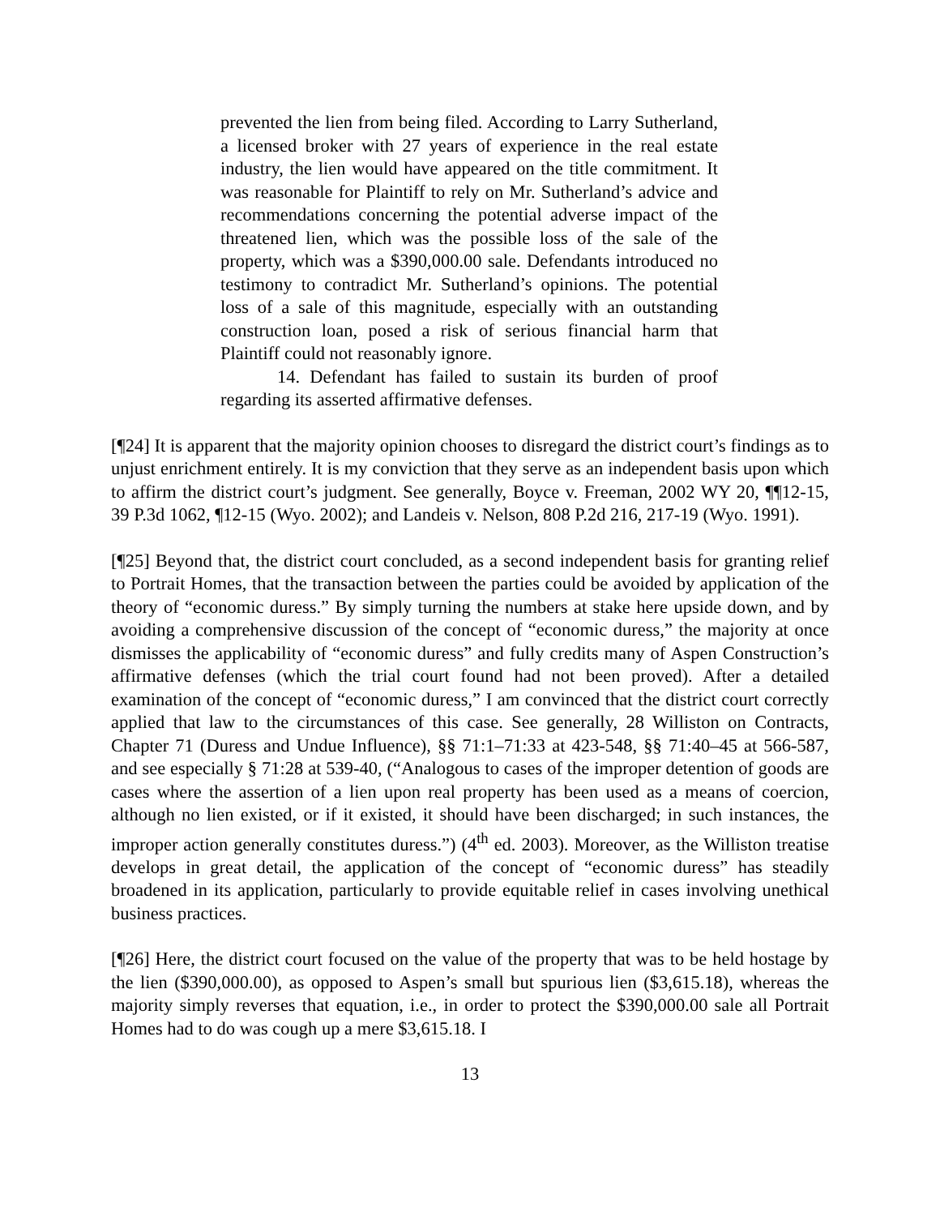prevented the lien from being filed. According to Larry Sutherland, a licensed broker with 27 years of experience in the real estate industry, the lien would have appeared on the title commitment. It was reasonable for Plaintiff to rely on Mr. Sutherland’s advice and recommendations concerning the potential adverse impact of the threatened lien, which was the possible loss of the sale of the property, which was a $390,000.00 sale. Defendants introduced no testimony to contradict Mr. Sutherland’s opinions. The potential loss of a sale of this magnitude, especially with an outstanding construction loan, posed a risk of serious financial harm that Plaintiff could not reasonably ignore.
14. Defendant has failed to sustain its burden of proof regarding its asserted affirmative defenses.
[¶24] It is apparent that the majority opinion chooses to disregard the district court’s findings as to unjust enrichment entirely. It is my conviction that they serve as an independent basis upon which to affirm the district court’s judgment. See generally, Boyce v. Freeman, 2002 WY 20, ¶¶12-15, 39 P.3d 1062, ¶12-15 (Wyo. 2002); and Landeis v. Nelson, 808 P.2d 216, 217-19 (Wyo. 1991).
[¶25] Beyond that, the district court concluded, as a second independent basis for granting relief to Portrait Homes, that the transaction between the parties could be avoided by application of the theory of “economic duress.” By simply turning the numbers at stake here upside down, and by avoiding a comprehensive discussion of the concept of “economic duress,” the majority at once dismisses the applicability of “economic duress” and fully credits many of Aspen Construction’s affirmative defenses (which the trial court found had not been proved). After a detailed examination of the concept of “economic duress,” I am convinced that the district court correctly applied that law to the circumstances of this case. See generally, 28 Williston on Contracts, Chapter 71 (Duress and Undue Influence), §§ 71:1–71:33 at 423-548, §§ 71:40–45 at 566-587, and see especially § 71:28 at 539-40, (“Analogous to cases of the improper detention of goods are cases where the assertion of a lien upon real property has been used as a means of coercion, although no lien existed, or if it existed, it should have been discharged; in such instances, the improper action generally constitutes duress.”) (4<sup>th</sup> ed. 2003). Moreover, as the Williston treatise develops in great detail, the application of the concept of “economic duress” has steadily broadened in its application, particularly to provide equitable relief in cases involving unethical business practices.
[¶26] Here, the district court focused on the value of the property that was to be held hostage by the lien ($390,000.00), as opposed to Aspen’s small but spurious lien ($3,615.18), whereas the majority simply reverses that equation, i.e., in order to protect the $390,000.00 sale all Portrait Homes had to do was cough up a mere $3,615.18. I
13